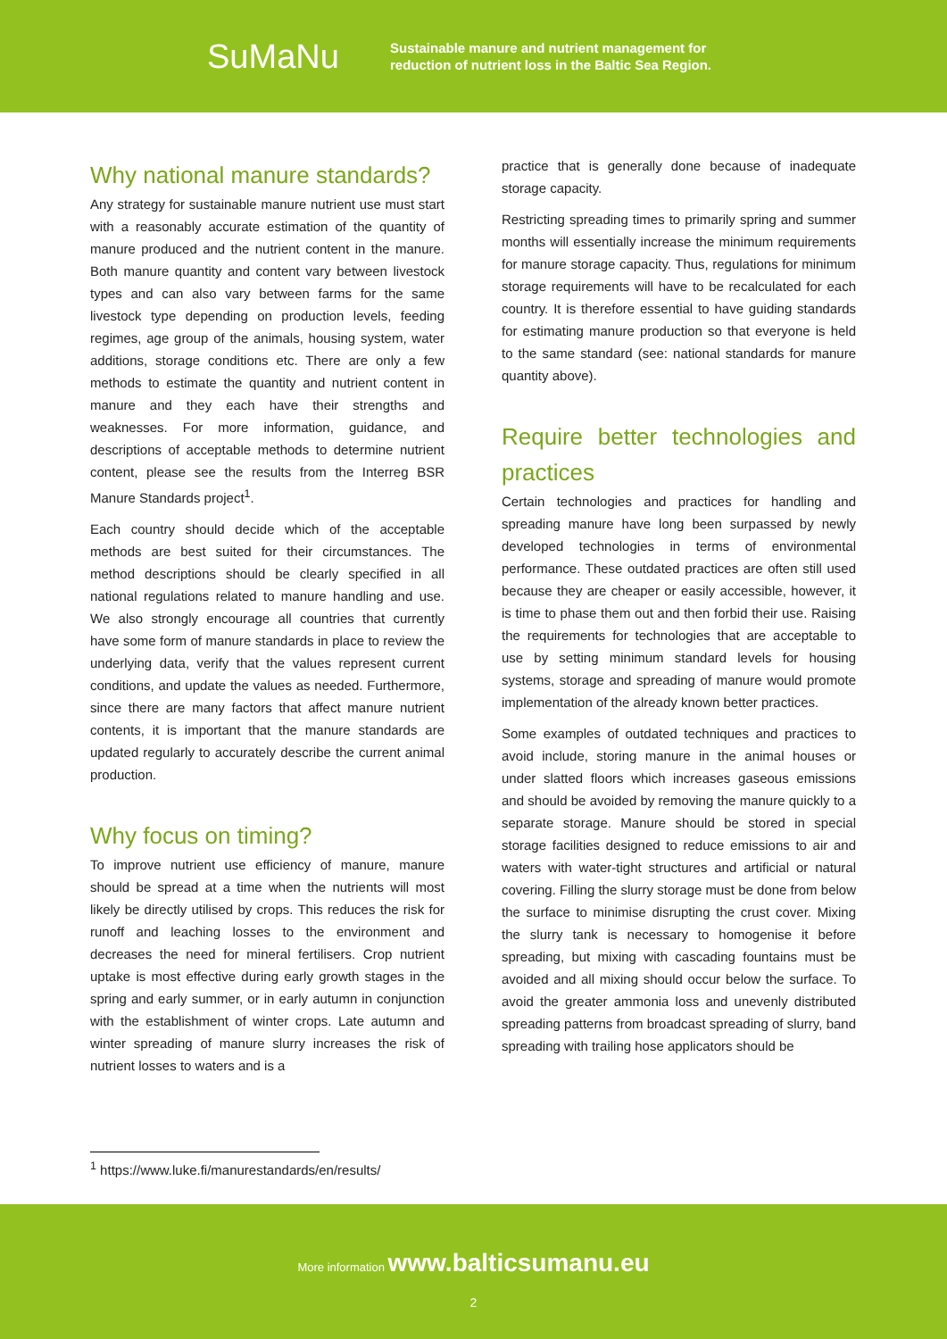SuMaNu
Sustainable manure and nutrient management for
reduction of nutrient loss in the Baltic Sea Region.
Why national manure standards?
Any strategy for sustainable manure nutrient use must start with a reasonably accurate estimation of the quantity of manure produced and the nutrient content in the manure. Both manure quantity and content vary between livestock types and can also vary between farms for the same livestock type depending on production levels, feeding regimes, age group of the animals, housing system, water additions, storage conditions etc. There are only a few methods to estimate the quantity and nutrient content in manure and they each have their strengths and weaknesses. For more information, guidance, and descriptions of acceptable methods to determine nutrient content, please see the results from the Interreg BSR Manure Standards project<sup>1</sup>.
Each country should decide which of the acceptable methods are best suited for their circumstances. The method descriptions should be clearly specified in all national regulations related to manure handling and use. We also strongly encourage all countries that currently have some form of manure standards in place to review the underlying data, verify that the values represent current conditions, and update the values as needed. Furthermore, since there are many factors that affect manure nutrient contents, it is important that the manure standards are updated regularly to accurately describe the current animal production.
Why focus on timing?
To improve nutrient use efficiency of manure, manure should be spread at a time when the nutrients will most likely be directly utilised by crops. This reduces the risk for runoff and leaching losses to the environment and decreases the need for mineral fertilisers. Crop nutrient uptake is most effective during early growth stages in the spring and early summer, or in early autumn in conjunction with the establishment of winter crops. Late autumn and winter spreading of manure slurry increases the risk of nutrient losses to waters and is a
practice that is generally done because of inadequate storage capacity.
Restricting spreading times to primarily spring and summer months will essentially increase the minimum requirements for manure storage capacity. Thus, regulations for minimum storage requirements will have to be recalculated for each country. It is therefore essential to have guiding standards for estimating manure production so that everyone is held to the same standard (see: national standards for manure quantity above).
Require better technologies and practices
Certain technologies and practices for handling and spreading manure have long been surpassed by newly developed technologies in terms of environmental performance. These outdated practices are often still used because they are cheaper or easily accessible, however, it is time to phase them out and then forbid their use. Raising the requirements for technologies that are acceptable to use by setting minimum standard levels for housing systems, storage and spreading of manure would promote implementation of the already known better practices.
Some examples of outdated techniques and practices to avoid include, storing manure in the animal houses or under slatted floors which increases gaseous emissions and should be avoided by removing the manure quickly to a separate storage. Manure should be stored in special storage facilities designed to reduce emissions to air and waters with water-tight structures and artificial or natural covering. Filling the slurry storage must be done from below the surface to minimise disrupting the crust cover. Mixing the slurry tank is necessary to homogenise it before spreading, but mixing with cascading fountains must be avoided and all mixing should occur below the surface. To avoid the greater ammonia loss and unevenly distributed spreading patterns from broadcast spreading of slurry, band spreading with trailing hose applicators should be
<sup>1</sup> https://www.luke.fi/manurestandards/en/results/
More information www.balticsumanu.eu
2